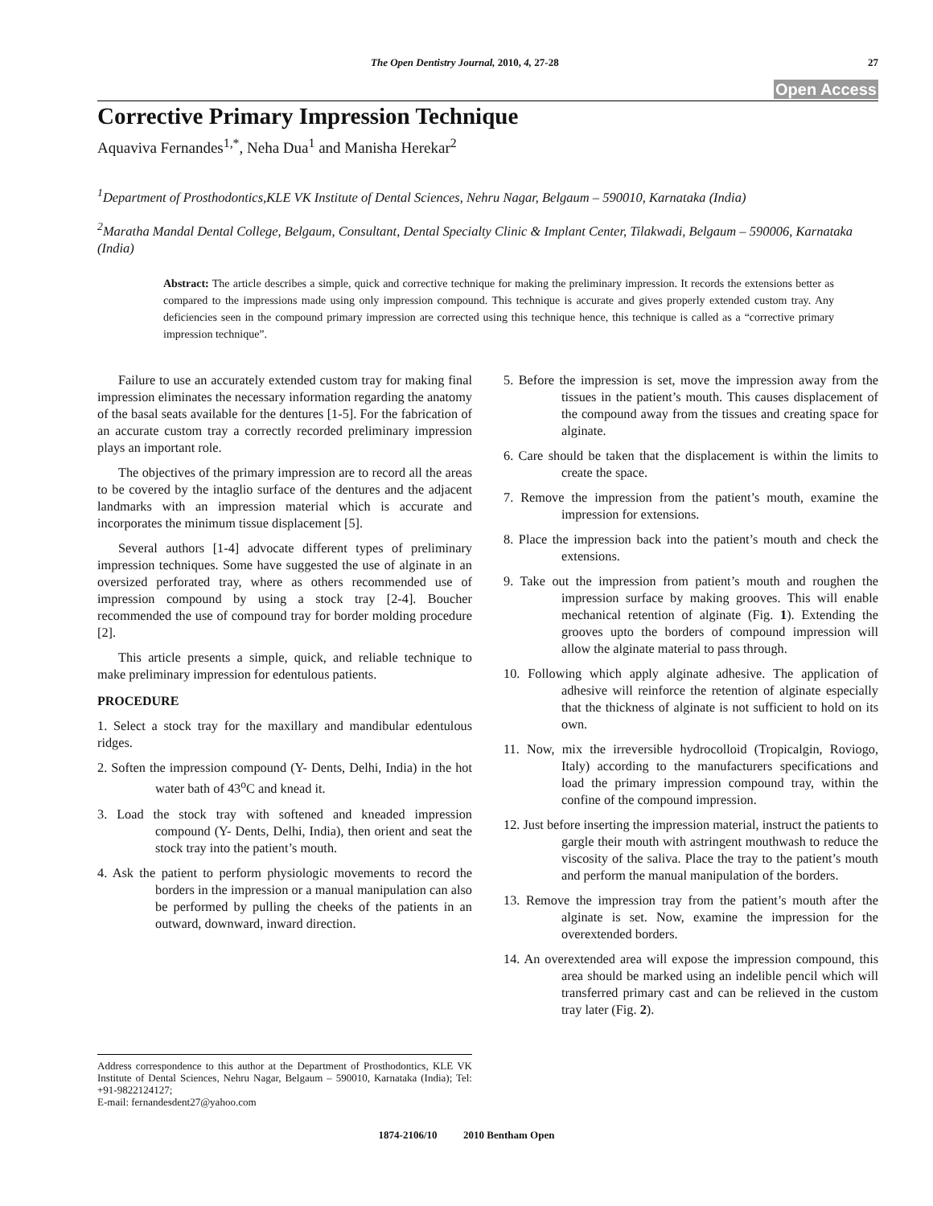The Open Dentistry Journal, 2010, 4, 27-28 27
Open Access
Corrective Primary Impression Technique
Aquaviva Fernandes<sup>1,*</sup>, Neha Dua<sup>1</sup> and Manisha Herekar<sup>2</sup>
<sup>1</sup> Department of Prosthodontics,KLE VK Institute of Dental Sciences, Nehru Nagar, Belgaum – 590010, Karnataka (India)
<sup>2</sup> Maratha Mandal Dental College, Belgaum, Consultant, Dental Specialty Clinic & Implant Center, Tilakwadi, Belgaum – 590006, Karnataka (India)
Abstract: The article describes a simple, quick and corrective technique for making the preliminary impression. It records the extensions better as compared to the impressions made using only impression compound. This technique is accurate and gives properly extended custom tray. Any deficiencies seen in the compound primary impression are corrected using this technique hence, this technique is called as a “corrective primary impression technique”.
Failure to use an accurately extended custom tray for making final impression eliminates the necessary information regarding the anatomy of the basal seats available for the dentures [1-5]. For the fabrication of an accurate custom tray a correctly recorded preliminary impression plays an important role.
The objectives of the primary impression are to record all the areas to be covered by the intaglio surface of the dentures and the adjacent landmarks with an impression material which is accurate and incorporates the minimum tissue displacement [5].
Several authors [1-4] advocate different types of preliminary impression techniques. Some have suggested the use of alginate in an oversized perforated tray, where as others recommended use of impression compound by using a stock tray [2-4]. Boucher recommended the use of compound tray for border molding procedure [2].
This article presents a simple, quick, and reliable technique to make preliminary impression for edentulous patients.
PROCEDURE
1. Select a stock tray for the maxillary and mandibular edentulous ridges.
2. Soften the impression compound (Y- Dents, Delhi, India) in the hot water bath of 43<sup>o</sup>C and knead it.
3. Load the stock tray with softened and kneaded impression compound (Y- Dents, Delhi, India), then orient and seat the stock tray into the patient’s mouth.
4. Ask the patient to perform physiologic movements to record the borders in the impression or a manual manipulation can also be performed by pulling the cheeks of the patients in an outward, downward, inward direction.
5. Before the impression is set, move the impression away from the tissues in the patient’s mouth. This causes displacement of the compound away from the tissues and creating space for alginate.
6. Care should be taken that the displacement is within the limits to create the space.
7. Remove the impression from the patient’s mouth, examine the impression for extensions.
8. Place the impression back into the patient’s mouth and check the extensions.
9. Take out the impression from patient’s mouth and roughen the impression surface by making grooves. This will enable mechanical retention of alginate (Fig. 1). Extending the grooves upto the borders of compound impression will allow the alginate material to pass through.
10. Following which apply alginate adhesive. The application of adhesive will reinforce the retention of alginate especially that the thickness of alginate is not sufficient to hold on its own.
11. Now, mix the irreversible hydrocolloid (Tropicalgin, Roviogo, Italy) according to the manufacturers specifications and load the primary impression compound tray, within the confine of the compound impression.
12. Just before inserting the impression material, instruct the patients to gargle their mouth with astringent mouthwash to reduce the viscosity of the saliva. Place the tray to the patient’s mouth and perform the manual manipulation of the borders.
13. Remove the impression tray from the patient’s mouth after the alginate is set. Now, examine the impression for the overextended borders.
14. An overextended area will expose the impression compound, this area should be marked using an indelible pencil which will transferred primary cast and can be relieved in the custom tray later (Fig. 2).
Address correspondence to this author at the Department of Prosthodontics, KLE VK Institute of Dental Sciences, Nehru Nagar, Belgaum – 590010, Karnataka (India); Tel: +91-9822124127;
E-mail: fernandesdent27@yahoo.com
1874-2106/10 2010 Bentham Open